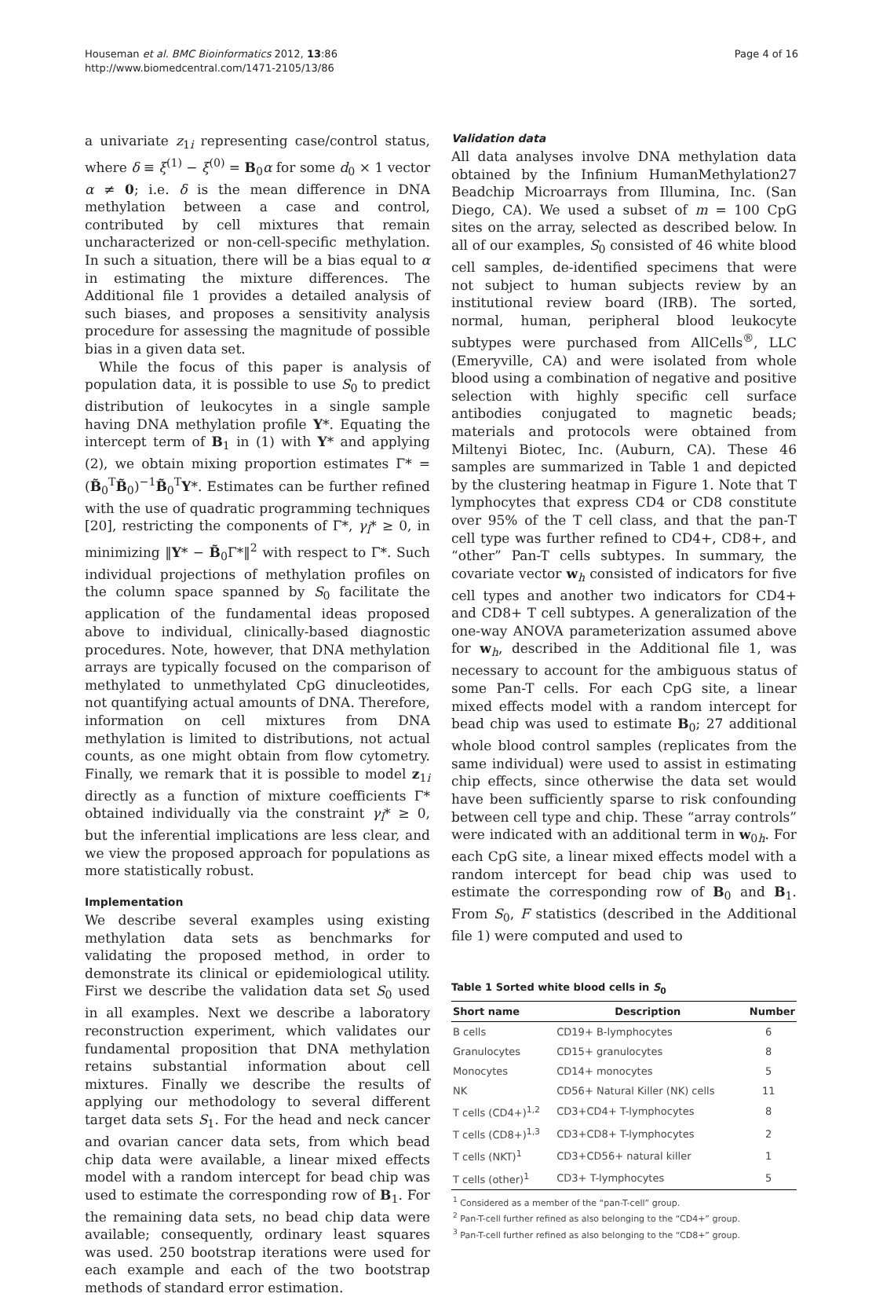Houseman et al. BMC Bioinformatics 2012, 13:86
http://www.biomedcentral.com/1471-2105/13/86
Page 4 of 16
a univariate z<sub>1i</sub> representing case/control status, where δ ≡ ξ<sup>(1)</sup> − ξ<sup>(0)</sup> = B<sub>0</sub>α for some d<sub>0</sub> × 1 vector α ≠ 0; i.e. δ is the mean difference in DNA methylation between a case and control, contributed by cell mixtures that remain uncharacterized or non-cell-specific methylation. In such a situation, there will be a bias equal to α in estimating the mixture differences. The Additional file 1 provides a detailed analysis of such biases, and proposes a sensitivity analysis procedure for assessing the magnitude of possible bias in a given data set.
While the focus of this paper is analysis of population data, it is possible to use S<sub>0</sub> to predict distribution of leukocytes in a single sample having DNA methylation profile Y*. Equating the intercept term of B<sub>1</sub> in (1) with Y* and applying (2), we obtain mixing proportion estimates Γ* = (B̃<sub>0</sub><sup>T</sup>B̃<sub>0</sub>)<sup>−1</sup>B̃<sub>0</sub><sup>T</sup>Y*. Estimates can be further refined with the use of quadratic programming techniques [20], restricting the components of Γ*, γ<sub>l</sub>* ≥ 0, in minimizing ‖Y* − B̃<sub>0</sub>Γ*‖<sup>2</sup> with respect to Γ*. Such individual projections of methylation profiles on the column space spanned by S<sub>0</sub> facilitate the application of the fundamental ideas proposed above to individual, clinically-based diagnostic procedures. Note, however, that DNA methylation arrays are typically focused on the comparison of methylated to unmethylated CpG dinucleotides, not quantifying actual amounts of DNA. Therefore, information on cell mixtures from DNA methylation is limited to distributions, not actual counts, as one might obtain from flow cytometry. Finally, we remark that it is possible to model z<sub>1i</sub> directly as a function of mixture coefficients Γ* obtained individually via the constraint γ<sub>l</sub>* ≥ 0, but the inferential implications are less clear, and we view the proposed approach for populations as more statistically robust.
Implementation
We describe several examples using existing methylation data sets as benchmarks for validating the proposed method, in order to demonstrate its clinical or epidemiological utility. First we describe the validation data set S<sub>0</sub> used in all examples. Next we describe a laboratory reconstruction experiment, which validates our fundamental proposition that DNA methylation retains substantial information about cell mixtures. Finally we describe the results of applying our methodology to several different target data sets S<sub>1</sub>. For the head and neck cancer and ovarian cancer data sets, from which bead chip data were available, a linear mixed effects model with a random intercept for bead chip was used to estimate the corresponding row of B<sub>1</sub>. For the remaining data sets, no bead chip data were available; consequently, ordinary least squares was used. 250 bootstrap iterations were used for each example and each of the two bootstrap methods of standard error estimation.
Validation data
All data analyses involve DNA methylation data obtained by the Infinium HumanMethylation27 Beadchip Microarrays from Illumina, Inc. (San Diego, CA). We used a subset of m = 100 CpG sites on the array, selected as described below. In all of our examples, S<sub>0</sub> consisted of 46 white blood cell samples, de-identified specimens that were not subject to human subjects review by an institutional review board (IRB). The sorted, normal, human, peripheral blood leukocyte subtypes were purchased from AllCells<sup>®</sup>, LLC (Emeryville, CA) and were isolated from whole blood using a combination of negative and positive selection with highly specific cell surface antibodies conjugated to magnetic beads; materials and protocols were obtained from Miltenyi Biotec, Inc. (Auburn, CA). These 46 samples are summarized in Table 1 and depicted by the clustering heatmap in Figure 1. Note that T lymphocytes that express CD4 or CD8 constitute over 95% of the T cell class, and that the pan-T cell type was further refined to CD4+, CD8+, and “other” Pan-T cells subtypes. In summary, the covariate vector w<sub>h</sub> consisted of indicators for five cell types and another two indicators for CD4+ and CD8+ T cell subtypes. A generalization of the one-way ANOVA parameterization assumed above for w<sub>h</sub>, described in the Additional file 1, was necessary to account for the ambiguous status of some Pan-T cells. For each CpG site, a linear mixed effects model with a random intercept for bead chip was used to estimate B<sub>0</sub>; 27 additional whole blood control samples (replicates from the same individual) were used to assist in estimating chip effects, since otherwise the data set would have been sufficiently sparse to risk confounding between cell type and chip. These “array controls” were indicated with an additional term in w<sub>0h</sub>. For each CpG site, a linear mixed effects model with a random intercept for bead chip was used to estimate the corresponding row of B<sub>0</sub> and B<sub>1</sub>. From S<sub>0</sub>, F statistics (described in the Additional file 1) were computed and used to
Table 1 Sorted white blood cells in S<sub>0</sub>
| Short name | Description | Number |
| --- | --- | --- |
| B cells | CD19+ B-lymphocytes | 6 |
| Granulocytes | CD15+ granulocytes | 8 |
| Monocytes | CD14+ monocytes | 5 |
| NK | CD56+ Natural Killer (NK) cells | 11 |
| T cells (CD4+)<sup>1,2</sup> | CD3+CD4+ T-lymphocytes | 8 |
| T cells (CD8+)<sup>1,3</sup> | CD3+CD8+ T-lymphocytes | 2 |
| T cells (NKT)<sup>1</sup> | CD3+CD56+ natural killer | 1 |
| T cells (other)<sup>1</sup> | CD3+ T-lymphocytes | 5 |
| <sup>1</sup> Considered as a member of the “pan-T-cell” group. <sup>2</sup> Pan-T-cell further refined as also belonging to the “CD4+” group. <sup>3</sup> Pan-T-cell further refined as also belonging to the “CD8+” group. | | |